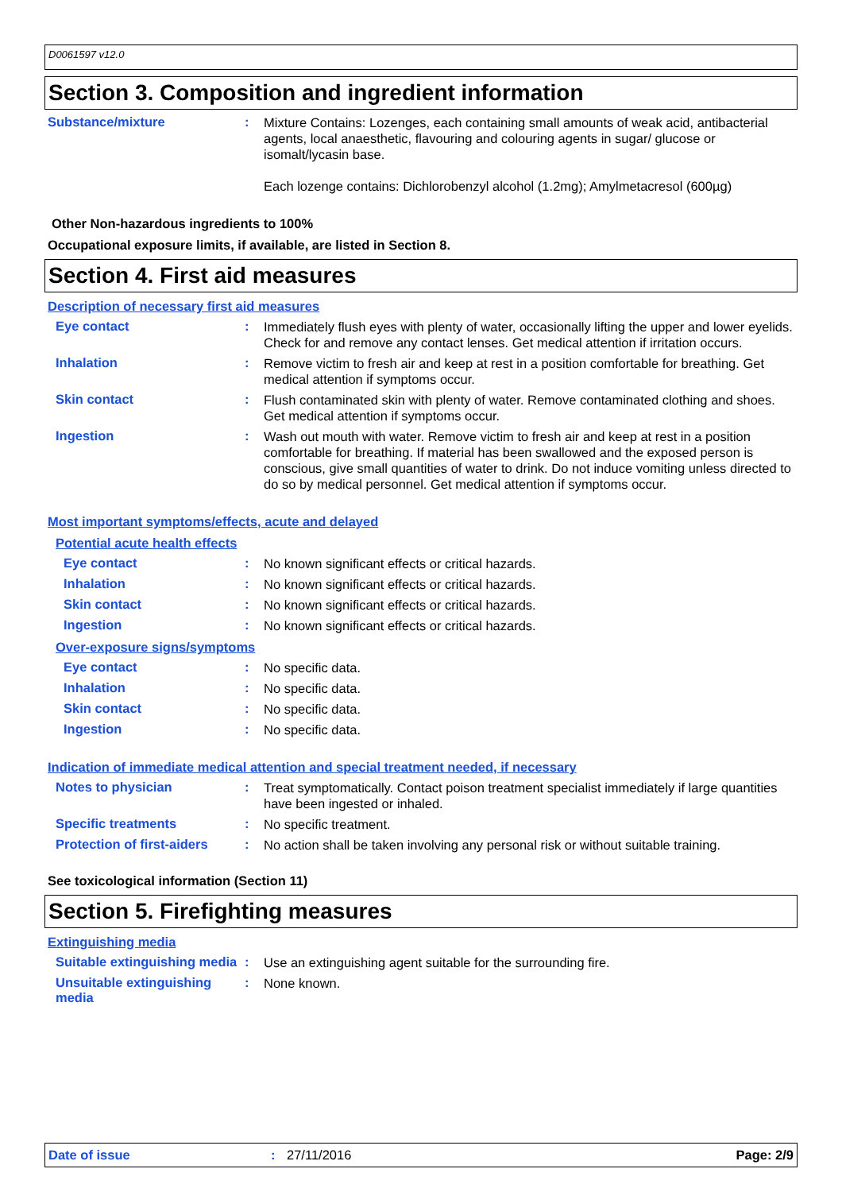D0061597 v12.0
Section 3. Composition and ingredient information
Substance/mixture :
Mixture Contains: Lozenges, each containing small amounts of weak acid, antibacterial agents, local anaesthetic, flavouring and colouring agents in sugar/ glucose or isomalt/lycasin base.
Each lozenge contains: Dichlorobenzyl alcohol (1.2mg); Amylmetacresol (600µg)
Other Non-hazardous ingredients to 100%
Occupational exposure limits, if available, are listed in Section 8.
Section 4. First aid measures
Description of necessary first aid measures
Eye contact :
Immediately flush eyes with plenty of water, occasionally lifting the upper and lower eyelids. Check for and remove any contact lenses. Get medical attention if irritation occurs.
Inhalation :
Remove victim to fresh air and keep at rest in a position comfortable for breathing. Get medical attention if symptoms occur.
Skin contact :
Flush contaminated skin with plenty of water. Remove contaminated clothing and shoes. Get medical attention if symptoms occur.
Ingestion :
Wash out mouth with water. Remove victim to fresh air and keep at rest in a position comfortable for breathing. If material has been swallowed and the exposed person is conscious, give small quantities of water to drink. Do not induce vomiting unless directed to do so by medical personnel. Get medical attention if symptoms occur.
Most important symptoms/effects, acute and delayed
Potential acute health effects
Eye contact :
No known significant effects or critical hazards.
Inhalation :
No known significant effects or critical hazards.
Skin contact :
No known significant effects or critical hazards.
Ingestion :
No known significant effects or critical hazards.
Over-exposure signs/symptoms
Eye contact :
No specific data.
Inhalation :
No specific data.
Skin contact :
No specific data.
Ingestion :
No specific data.
Indication of immediate medical attention and special treatment needed, if necessary
Notes to physician :
Treat symptomatically. Contact poison treatment specialist immediately if large quantities have been ingested or inhaled.
Specific treatments :
No specific treatment.
Protection of first-aiders
:
No action shall be taken involving any personal risk or without suitable training.
See toxicological information (Section 11)
Section 5. Firefighting measures
Extinguishing media
Suitable extinguishing media
:
Use an extinguishing agent suitable for the surrounding fire.
Unsuitable extinguishing media
:
None known.
Date of issue: 27/11/2016 Page: 2/9